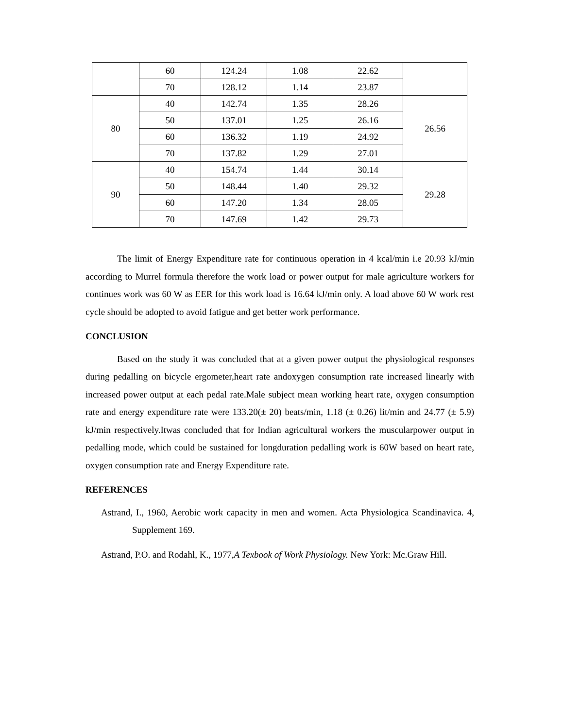| | 60 | 124.24 | 1.08 | 22.62 | |
| | 70 | 128.12 | 1.14 | 23.87 | |
| 80 | 40 | 142.74 | 1.35 | 28.26 | 26.56 |
| | 50 | 137.01 | 1.25 | 26.16 | |
| | 60 | 136.32 | 1.19 | 24.92 | |
| | 70 | 137.82 | 1.29 | 27.01 | |
| 90 | 40 | 154.74 | 1.44 | 30.14 | 29.28 |
| | 50 | 148.44 | 1.40 | 29.32 | |
| | 60 | 147.20 | 1.34 | 28.05 | |
| | 70 | 147.69 | 1.42 | 29.73 | |
The limit of Energy Expenditure rate for continuous operation in 4 kcal/min i.e 20.93 kJ/min according to Murrel formula therefore the work load or power output for male agriculture workers for continues work was 60 W as EER for this work load is 16.64 kJ/min only. A load above 60 W work rest cycle should be adopted to avoid fatigue and get better work performance.
CONCLUSION
Based on the study it was concluded that at a given power output the physiological responses during pedalling on bicycle ergometer,heart rate andoxygen consumption rate increased linearly with increased power output at each pedal rate.Male subject mean working heart rate, oxygen consumption rate and energy expenditure rate were 133.20(± 20) beats/min, 1.18 (± 0.26) lit/min and 24.77 (± 5.9) kJ/min respectively.Itwas concluded that for Indian agricultural workers the muscularpower output in pedalling mode, which could be sustained for longduration pedalling work is 60W based on heart rate, oxygen consumption rate and Energy Expenditure rate.
REFERENCES
Astrand, I., 1960, Aerobic work capacity in men and women. Acta Physiologica Scandinavica. 4, Supplement 169.
Astrand, P.O. and Rodahl, K., 1977,A Texbook of Work Physiology. New York: Mc.Graw Hill.